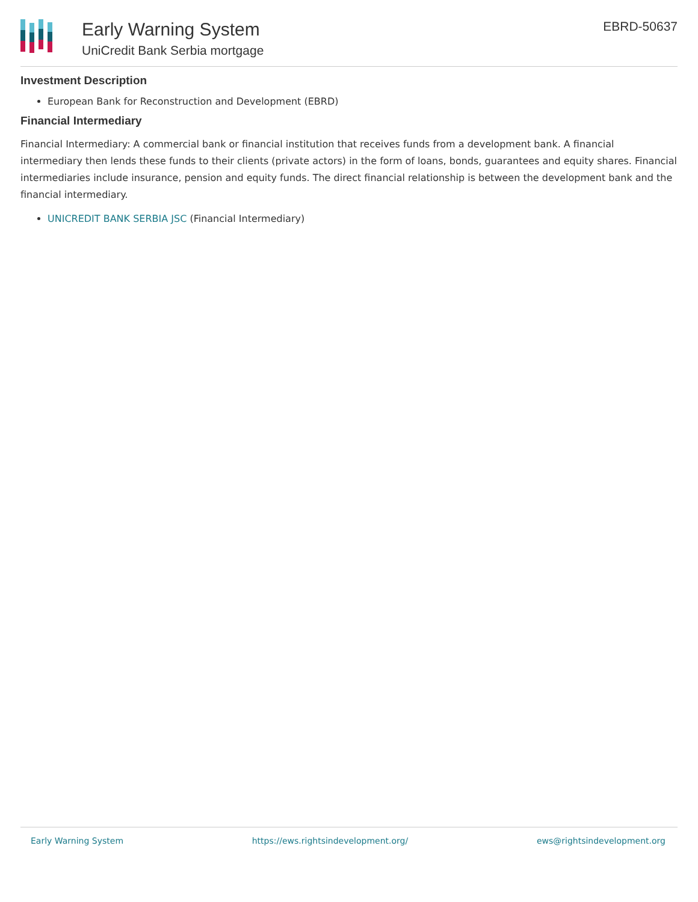Early Warning System
UniCredit Bank Serbia mortgage
EBRD-50637
Investment Description
European Bank for Reconstruction and Development (EBRD)
Financial Intermediary
Financial Intermediary: A commercial bank or financial institution that receives funds from a development bank. A financial intermediary then lends these funds to their clients (private actors) in the form of loans, bonds, guarantees and equity shares. Financial intermediaries include insurance, pension and equity funds. The direct financial relationship is between the development bank and the financial intermediary.
UNICREDIT BANK SERBIA JSC (Financial Intermediary)
Early Warning System https://ews.rightsindevelopment.org/ ews@rightsindevelopment.org